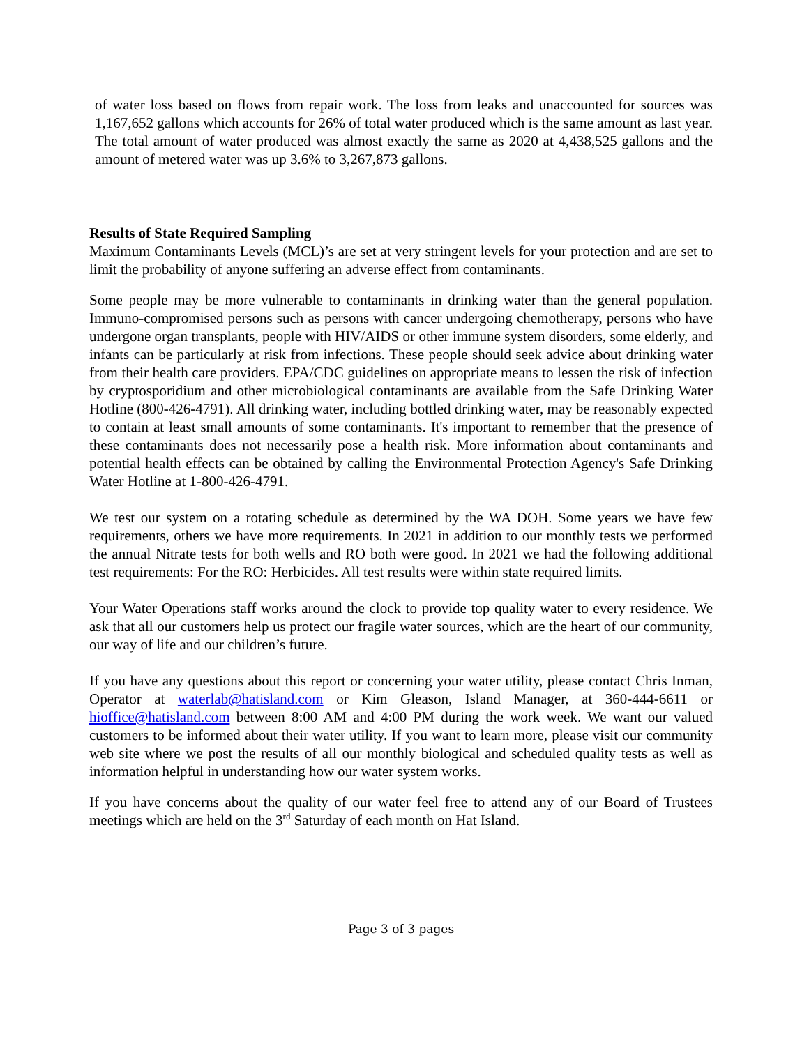of water loss based on flows from repair work. The loss from leaks and unaccounted for sources was 1,167,652 gallons which accounts for 26% of total water produced which is the same amount as last year. The total amount of water produced was almost exactly the same as 2020 at 4,438,525 gallons and the amount of metered water was up 3.6% to 3,267,873 gallons.
Results of State Required Sampling
Maximum Contaminants Levels (MCL)’s are set at very stringent levels for your protection and are set to limit the probability of anyone suffering an adverse effect from contaminants.
Some people may be more vulnerable to contaminants in drinking water than the general population. Immuno-compromised persons such as persons with cancer undergoing chemotherapy, persons who have undergone organ transplants, people with HIV/AIDS or other immune system disorders, some elderly, and infants can be particularly at risk from infections. These people should seek advice about drinking water from their health care providers. EPA/CDC guidelines on appropriate means to lessen the risk of infection by cryptosporidium and other microbiological contaminants are available from the Safe Drinking Water Hotline (800-426-4791). All drinking water, including bottled drinking water, may be reasonably expected to contain at least small amounts of some contaminants. It's important to remember that the presence of these contaminants does not necessarily pose a health risk. More information about contaminants and potential health effects can be obtained by calling the Environmental Protection Agency's Safe Drinking Water Hotline at 1-800-426-4791.
We test our system on a rotating schedule as determined by the WA DOH. Some years we have few requirements, others we have more requirements. In 2021 in addition to our monthly tests we performed the annual Nitrate tests for both wells and RO both were good. In 2021 we had the following additional test requirements: For the RO: Herbicides. All test results were within state required limits.
Your Water Operations staff works around the clock to provide top quality water to every residence. We ask that all our customers help us protect our fragile water sources, which are the heart of our community, our way of life and our children’s future.
If you have any questions about this report or concerning your water utility, please contact Chris Inman, Operator at waterlab@hatisland.com or Kim Gleason, Island Manager, at 360-444-6611 or hioffice@hatisland.com between 8:00 AM and 4:00 PM during the work week. We want our valued customers to be informed about their water utility. If you want to learn more, please visit our community web site where we post the results of all our monthly biological and scheduled quality tests as well as information helpful in understanding how our water system works.
If you have concerns about the quality of our water feel free to attend any of our Board of Trustees meetings which are held on the 3<sup>rd</sup> Saturday of each month on Hat Island.
Page 3 of 3 pages